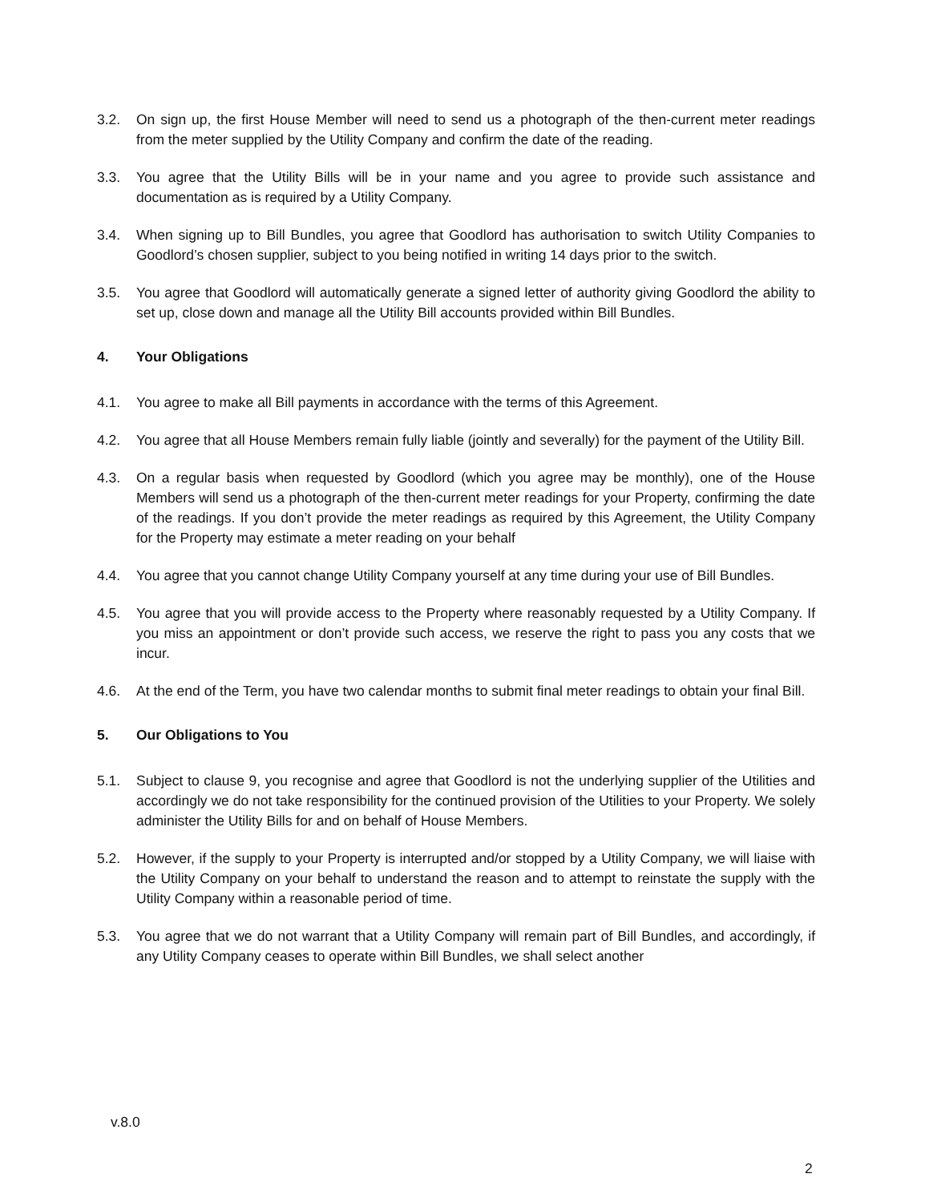3.2. On sign up, the first House Member will need to send us a photograph of the then-current meter readings from the meter supplied by the Utility Company and confirm the date of the reading.
3.3. You agree that the Utility Bills will be in your name and you agree to provide such assistance and documentation as is required by a Utility Company.
3.4. When signing up to Bill Bundles, you agree that Goodlord has authorisation to switch Utility Companies to Goodlord’s chosen supplier, subject to you being notified in writing 14 days prior to the switch.
3.5. You agree that Goodlord will automatically generate a signed letter of authority giving Goodlord the ability to set up, close down and manage all the Utility Bill accounts provided within Bill Bundles.
4. Your Obligations
4.1. You agree to make all Bill payments in accordance with the terms of this Agreement.
4.2. You agree that all House Members remain fully liable (jointly and severally) for the payment of the Utility Bill.
4.3. On a regular basis when requested by Goodlord (which you agree may be monthly), one of the House Members will send us a photograph of the then-current meter readings for your Property, confirming the date of the readings. If you don’t provide the meter readings as required by this Agreement, the Utility Company for the Property may estimate a meter reading on your behalf
4.4. You agree that you cannot change Utility Company yourself at any time during your use of Bill Bundles.
4.5. You agree that you will provide access to the Property where reasonably requested by a Utility Company. If you miss an appointment or don’t provide such access, we reserve the right to pass you any costs that we incur.
4.6. At the end of the Term, you have two calendar months to submit final meter readings to obtain your final Bill.
5. Our Obligations to You
5.1. Subject to clause 9, you recognise and agree that Goodlord is not the underlying supplier of the Utilities and accordingly we do not take responsibility for the continued provision of the Utilities to your Property. We solely administer the Utility Bills for and on behalf of House Members.
5.2. However, if the supply to your Property is interrupted and/or stopped by a Utility Company, we will liaise with the Utility Company on your behalf to understand the reason and to attempt to reinstate the supply with the Utility Company within a reasonable period of time.
5.3. You agree that we do not warrant that a Utility Company will remain part of Bill Bundles, and accordingly, if any Utility Company ceases to operate within Bill Bundles, we shall select another
v.8.0
2